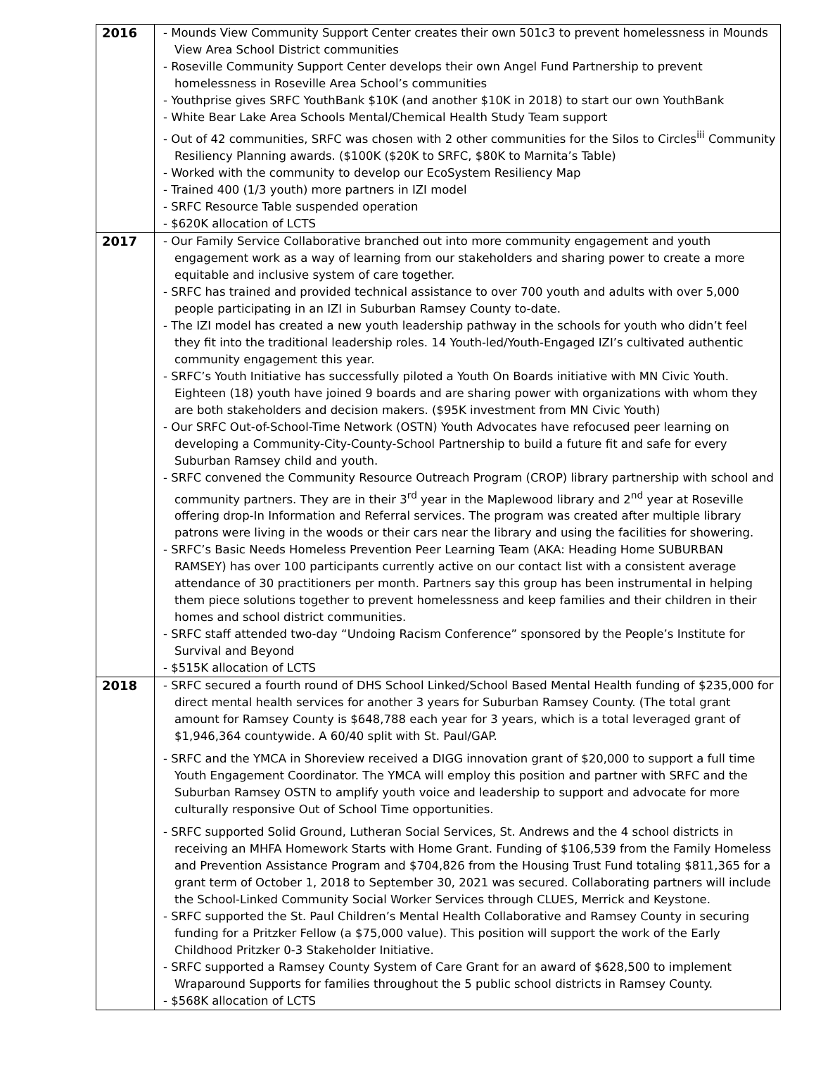| 2016 | - Mounds View Community Support Center creates their own 501c3 to prevent homelessness in Mounds View Area School District communities - Roseville Community Support Center develops their own Angel Fund Partnership to prevent homelessness in Roseville Area School’s communities - Youthprise gives SRFC YouthBank $10K (and another $10K in 2018) to start our own YouthBank - White Bear Lake Area Schools Mental/Chemical Health Study Team support - Out of 42 communities, SRFC was chosen with 2 other communities for the Silos to Circles<sup>iii</sup> Community Resiliency Planning awards. ($100K ($20K to SRFC, $80K to Marnita’s Table) - Worked with the community to develop our EcoSystem Resiliency Map - Trained 400 (1/3 youth) more partners in IZI model - SRFC Resource Table suspended operation - $620K allocation of LCTS |
| 2017 | - Our Family Service Collaborative branched out into more community engagement and youth engagement work as a way of learning from our stakeholders and sharing power to create a more equitable and inclusive system of care together. - SRFC has trained and provided technical assistance to over 700 youth and adults with over 5,000 people participating in an IZI in Suburban Ramsey County to-date. - The IZI model has created a new youth leadership pathway in the schools for youth who didn’t feel they fit into the traditional leadership roles. 14 Youth-led/Youth-Engaged IZI’s cultivated authentic community engagement this year. - SRFC’s Youth Initiative has successfully piloted a Youth On Boards initiative with MN Civic Youth. Eighteen (18) youth have joined 9 boards and are sharing power with organizations with whom they are both stakeholders and decision makers. ($95K investment from MN Civic Youth) - Our SRFC Out-of-School-Time Network (OSTN) Youth Advocates have refocused peer learning on developing a Community-City-County-School Partnership to build a future fit and safe for every Suburban Ramsey child and youth. - SRFC convened the Community Resource Outreach Program (CROP) library partnership with school and community partners. They are in their 3<sup>rd</sup> year in the Maplewood library and 2<sup>nd</sup> year at Roseville offering drop-In Information and Referral services. The program was created after multiple library patrons were living in the woods or their cars near the library and using the facilities for showering. - SRFC’s Basic Needs Homeless Prevention Peer Learning Team (AKA: Heading Home SUBURBAN RAMSEY) has over 100 participants currently active on our contact list with a consistent average attendance of 30 practitioners per month. Partners say this group has been instrumental in helping them piece solutions together to prevent homelessness and keep families and their children in their homes and school district communities. - SRFC staff attended two-day “Undoing Racism Conference” sponsored by the People’s Institute for Survival and Beyond - $515K allocation of LCTS |
| 2018 | - SRFC secured a fourth round of DHS School Linked/School Based Mental Health funding of $235,000 for direct mental health services for another 3 years for Suburban Ramsey County. (The total grant amount for Ramsey County is $648,788 each year for 3 years, which is a total leveraged grant of $1,946,364 countywide. A 60/40 split with St. Paul/GAP. - SRFC and the YMCA in Shoreview received a DIGG innovation grant of $20,000 to support a full time Youth Engagement Coordinator. The YMCA will employ this position and partner with SRFC and the Suburban Ramsey OSTN to amplify youth voice and leadership to support and advocate for more culturally responsive Out of School Time opportunities. - SRFC supported Solid Ground, Lutheran Social Services, St. Andrews and the 4 school districts in receiving an MHFA Homework Starts with Home Grant. Funding of $106,539 from the Family Homeless and Prevention Assistance Program and $704,826 from the Housing Trust Fund totaling $811,365 for a grant term of October 1, 2018 to September 30, 2021 was secured. Collaborating partners will include the School-Linked Community Social Worker Services through CLUES, Merrick and Keystone. - SRFC supported the St. Paul Children’s Mental Health Collaborative and Ramsey County in securing funding for a Pritzker Fellow (a $75,000 value). This position will support the work of the Early Childhood Pritzker 0-3 Stakeholder Initiative. - SRFC supported a Ramsey County System of Care Grant for an award of $628,500 to implement Wraparound Supports for families throughout the 5 public school districts in Ramsey County. - $568K allocation of LCTS |